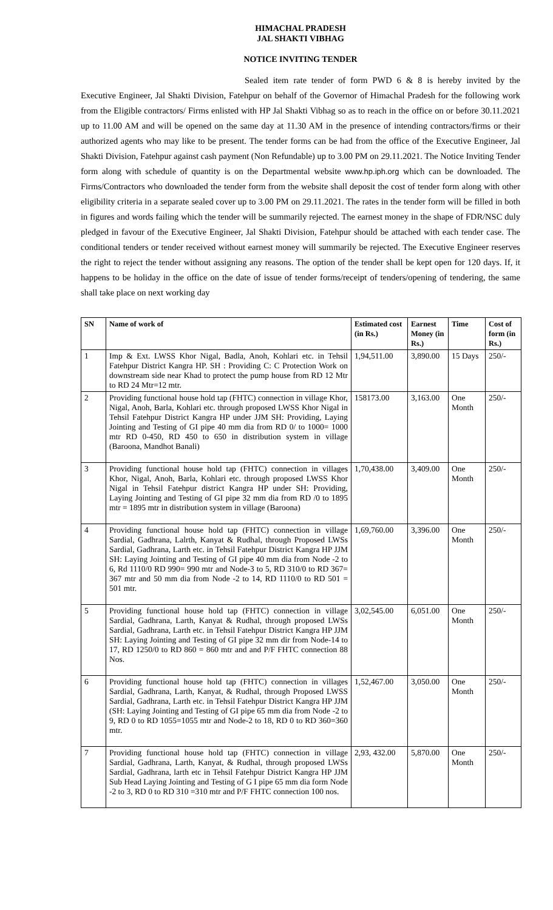HIMACHAL PRADESH
JAL SHAKTI VIBHAG
NOTICE INVITING TENDER
Sealed item rate tender of form PWD 6 & 8 is hereby invited by the Executive Engineer, Jal Shakti Division, Fatehpur on behalf of the Governor of Himachal Pradesh for the following work from the Eligible contractors/ Firms enlisted with HP Jal Shakti Vibhag so as to reach in the office on or before 30.11.2021 up to 11.00 AM and will be opened on the same day at 11.30 AM in the presence of intending contractors/firms or their authorized agents who may like to be present. The tender forms can be had from the office of the Executive Engineer, Jal Shakti Division, Fatehpur against cash payment (Non Refundable) up to 3.00 PM on 29.11.2021. The Notice Inviting Tender form along with schedule of quantity is on the Departmental website www.hp.iph.org which can be downloaded. The Firms/Contractors who downloaded the tender form from the website shall deposit the cost of tender form along with other eligibility criteria in a separate sealed cover up to 3.00 PM on 29.11.2021. The rates in the tender form will be filled in both in figures and words failing which the tender will be summarily rejected. The earnest money in the shape of FDR/NSC duly pledged in favour of the Executive Engineer, Jal Shakti Division, Fatehpur should be attached with each tender case. The conditional tenders or tender received without earnest money will summarily be rejected. The Executive Engineer reserves the right to reject the tender without assigning any reasons. The option of the tender shall be kept open for 120 days. If, it happens to be holiday in the office on the date of issue of tender forms/receipt of tenders/opening of tendering, the same shall take place on next working day
| SN | Name of work of | Estimated cost (in Rs.) | Earnest Money (in Rs.) | Time | Cost of form (in Rs.) |
| --- | --- | --- | --- | --- | --- |
| 1 | Imp & Ext. LWSS Khor Nigal, Badla, Anoh, Kohlari etc. in Tehsil Fatehpur District Kangra HP. SH : Providing C: C Protection Work on downstream side near Khad to protect the pump house from RD 12 Mtr to RD 24 Mtr=12 mtr. | 1,94,511.00 | 3,890.00 | 15 Days | 250/- |
| 2 | Providing functional house hold tap (FHTC) connection in village Khor, Nigal, Anoh, Barla, Kohlari etc. through proposed LWSS Khor Nigal in Tehsil Fatehpur District Kangra HP under JJM SH: Providing, Laying Jointing and Testing of GI pipe 40 mm dia from RD 0/ to 1000= 1000 mtr RD 0-450, RD 450 to 650 in distribution system in village (Baroona, Mandhot Banali) | 158173.00 | 3,163.00 | One Month | 250/- |
| 3 | Providing functional house hold tap (FHTC) connection in villages Khor, Nigal, Anoh, Barla, Kohlari etc. through proposed LWSS Khor Nigal in Tehsil Fatehpur district Kangra HP under SH: Providing, Laying Jointing and Testing of GI pipe 32 mm dia from RD /0 to 1895 mtr = 1895 mtr in distribution system in village (Baroona) | 1,70,438.00 | 3,409.00 | One Month | 250/- |
| 4 | Providing functional house hold tap (FHTC) connection in village Sardial, Gadhrana, Lalrth, Kanyat & Rudhal, through Proposed LWSs Sardial, Gadhrana, Larth etc. in Tehsil Fatehpur District Kangra HP JJM SH: Laying Jointing and Testing of GI pipe 40 mm dia from Node -2 to 6, Rd 1110/0 RD 990= 990 mtr and Node-3 to 5, RD 310/0 to RD 367= 367 mtr and 50 mm dia from Node -2 to 14, RD 1110/0 to RD 501 = 501 mtr. | 1,69,760.00 | 3,396.00 | One Month | 250/- |
| 5 | Providing functional house hold tap (FHTC) connection in village Sardial, Gadhrana, Larth, Kanyat & Rudhal, through proposed LWSs Sardial, Gadhrana, Larth etc. in Tehsil Fatehpur District Kangra HP JJM SH: Laying Jointing and Testing of GI pipe 32 mm dir from Node-14 to 17, RD 1250/0 to RD 860 = 860 mtr and and P/F FHTC connection 88 Nos. | 3,02,545.00 | 6,051.00 | One Month | 250/- |
| 6 | Providing functional house hold tap (FHTC) connection in villages Sardial, Gadhrana, Larth, Kanyat, & Rudhal, through Proposed LWSS Sardial, Gadhrana, Larth etc. in Tehsil Fatehpur District Kangra HP JJM (SH: Laying Jointing and Testing of GI pipe 65 mm dia from Node -2 to 9, RD 0 to RD 1055=1055 mtr and Node-2 to 18, RD 0 to RD 360=360 mtr. | 1,52,467.00 | 3,050.00 | One Month | 250/- |
| 7 | Providing functional house hold tap (FHTC) connection in village Sardial, Gadhrana, Larth, Kanyat, & Rudhal, through proposed LWSs Sardial, Gadhrana, larth etc in Tehsil Fatehpur District Kangra HP JJM Sub Head Laying Jointing and Testing of G I pipe 65 mm dia form Node -2 to 3, RD 0 to RD 310 =310 mtr and P/F FHTC connection 100 nos. | 2,93, 432.00 | 5,870.00 | One Month | 250/- |